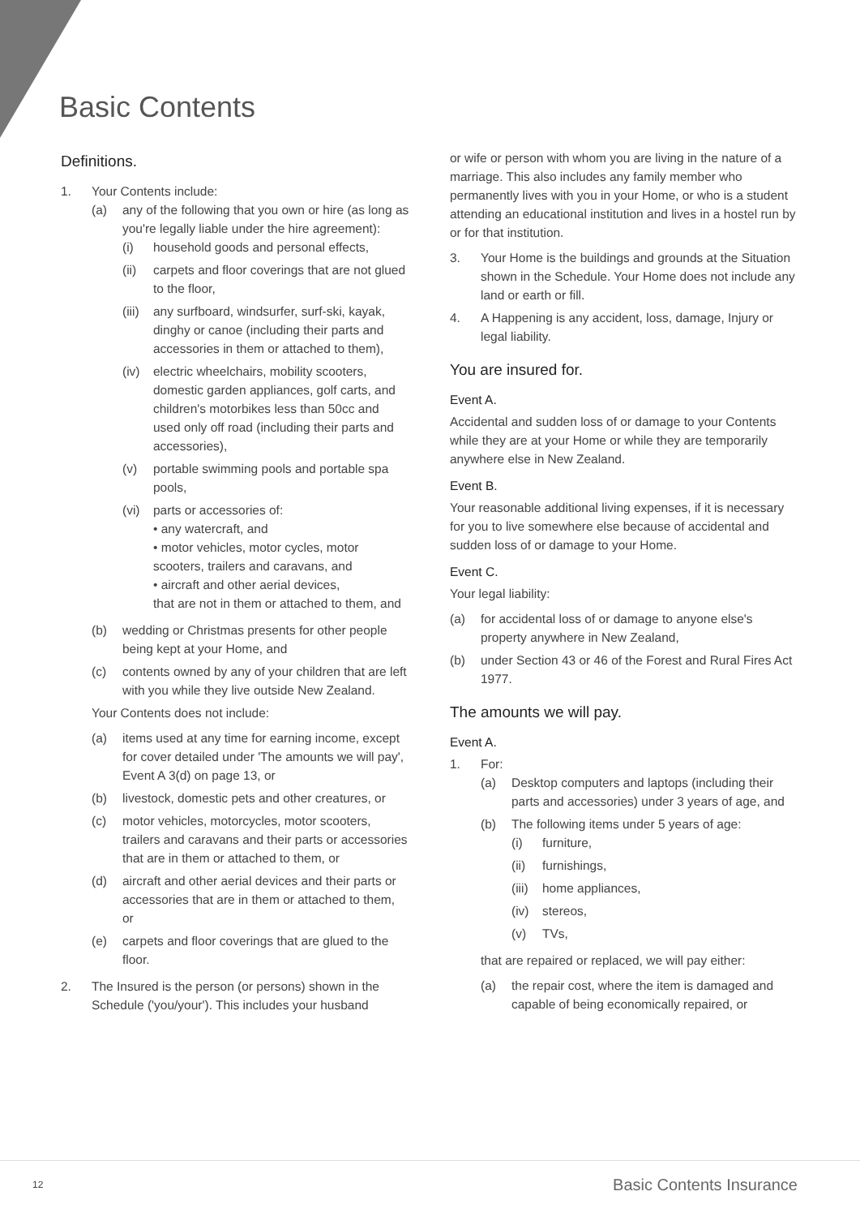Basic Contents
Definitions.
1. Your Contents include:
(a) any of the following that you own or hire (as long as you're legally liable under the hire agreement):
(i) household goods and personal effects,
(ii) carpets and floor coverings that are not glued to the floor,
(iii) any surfboard, windsurfer, surf-ski, kayak, dinghy or canoe (including their parts and accessories in them or attached to them),
(iv) electric wheelchairs, mobility scooters, domestic garden appliances, golf carts, and children's motorbikes less than 50cc and used only off road (including their parts and accessories),
(v) portable swimming pools and portable spa pools,
(vi) parts or accessories of:
• any watercraft, and
• motor vehicles, motor cycles, motor scooters, trailers and caravans, and
• aircraft and other aerial devices,
that are not in them or attached to them, and
(b) wedding or Christmas presents for other people being kept at your Home, and
(c) contents owned by any of your children that are left with you while they live outside New Zealand.
Your Contents does not include:
(a) items used at any time for earning income, except for cover detailed under 'The amounts we will pay', Event A 3(d) on page 13, or
(b) livestock, domestic pets and other creatures, or
(c) motor vehicles, motorcycles, motor scooters, trailers and caravans and their parts or accessories that are in them or attached to them, or
(d) aircraft and other aerial devices and their parts or accessories that are in them or attached to them, or
(e) carpets and floor coverings that are glued to the floor.
2. The Insured is the person (or persons) shown in the Schedule ('you/your'). This includes your husband
or wife or person with whom you are living in the nature of a marriage. This also includes any family member who permanently lives with you in your Home, or who is a student attending an educational institution and lives in a hostel run by or for that institution.
3. Your Home is the buildings and grounds at the Situation shown in the Schedule. Your Home does not include any land or earth or fill.
4. A Happening is any accident, loss, damage, Injury or legal liability.
You are insured for.
Event A.
Accidental and sudden loss of or damage to your Contents while they are at your Home or while they are temporarily anywhere else in New Zealand.
Event B.
Your reasonable additional living expenses, if it is necessary for you to live somewhere else because of accidental and sudden loss of or damage to your Home.
Event C.
Your legal liability:
(a) for accidental loss of or damage to anyone else's property anywhere in New Zealand,
(b) under Section 43 or 46 of the Forest and Rural Fires Act 1977.
The amounts we will pay.
Event A.
1. For:
(a) Desktop computers and laptops (including their parts and accessories) under 3 years of age, and
(b) The following items under 5 years of age:
(i) furniture,
(ii) furnishings,
(iii) home appliances,
(iv) stereos,
(v) TVs,
that are repaired or replaced, we will pay either:
(a) the repair cost, where the item is damaged and capable of being economically repaired, or
12 Basic Contents Insurance